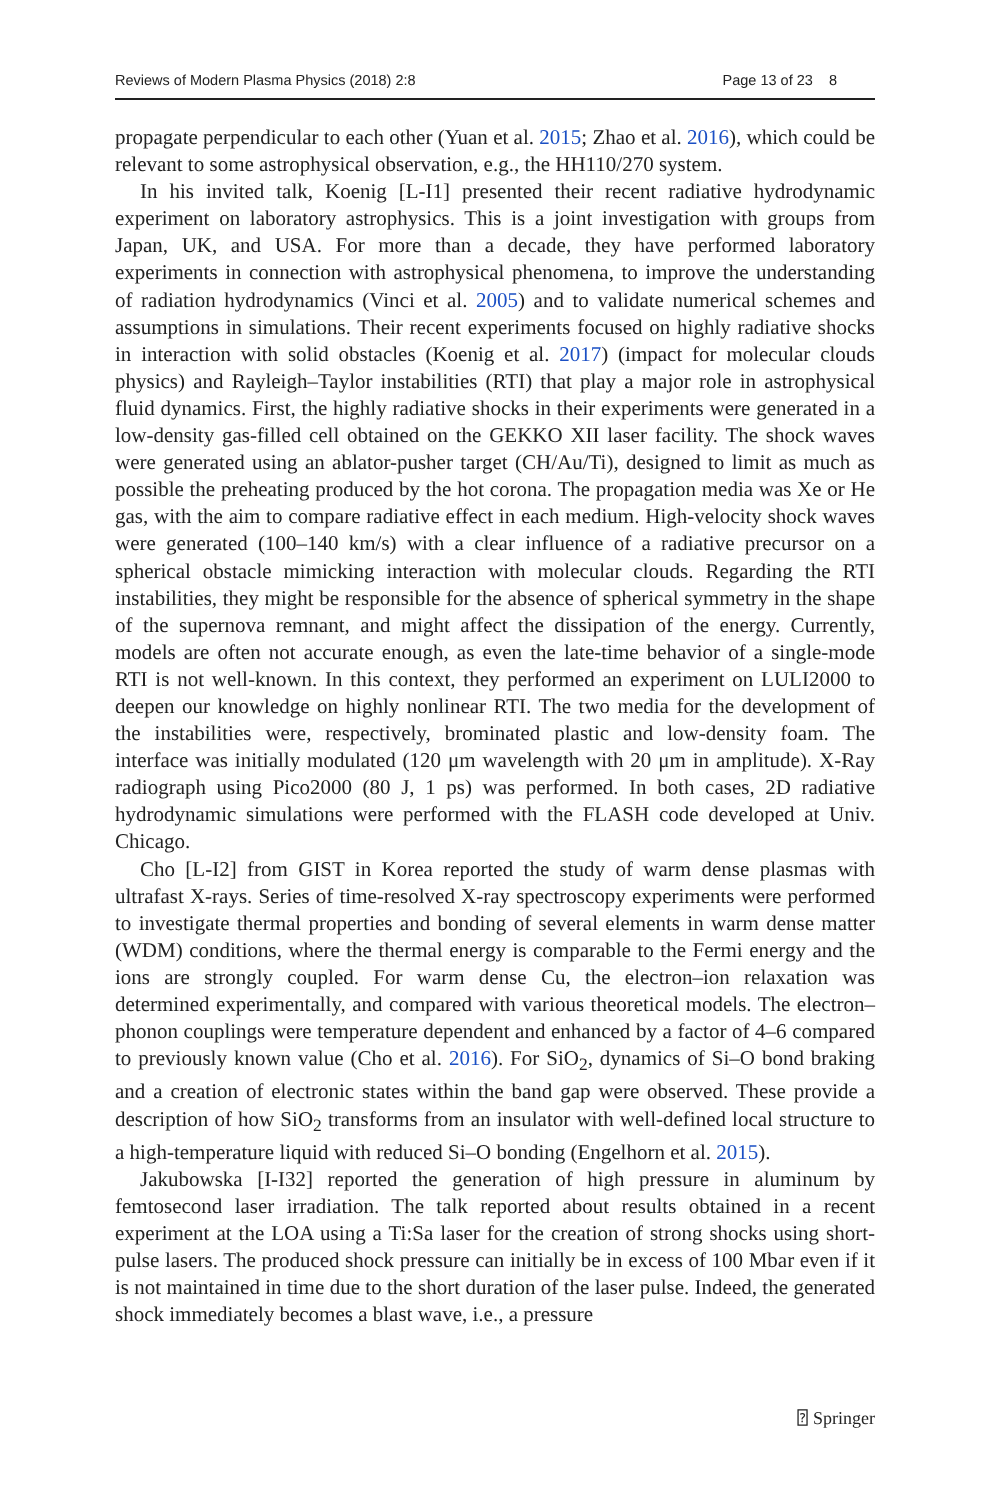Reviews of Modern Plasma Physics (2018) 2:8 Page 13 of 23 8
propagate perpendicular to each other (Yuan et al. 2015; Zhao et al. 2016), which could be relevant to some astrophysical observation, e.g., the HH110/270 system.
In his invited talk, Koenig [L-I1] presented their recent radiative hydrodynamic experiment on laboratory astrophysics. This is a joint investigation with groups from Japan, UK, and USA. For more than a decade, they have performed laboratory experiments in connection with astrophysical phenomena, to improve the understanding of radiation hydrodynamics (Vinci et al. 2005) and to validate numerical schemes and assumptions in simulations. Their recent experiments focused on highly radiative shocks in interaction with solid obstacles (Koenig et al. 2017) (impact for molecular clouds physics) and Rayleigh–Taylor instabilities (RTI) that play a major role in astrophysical fluid dynamics. First, the highly radiative shocks in their experiments were generated in a low-density gas-filled cell obtained on the GEKKO XII laser facility. The shock waves were generated using an ablator-pusher target (CH/Au/Ti), designed to limit as much as possible the preheating produced by the hot corona. The propagation media was Xe or He gas, with the aim to compare radiative effect in each medium. High-velocity shock waves were generated (100–140 km/s) with a clear influence of a radiative precursor on a spherical obstacle mimicking interaction with molecular clouds. Regarding the RTI instabilities, they might be responsible for the absence of spherical symmetry in the shape of the supernova remnant, and might affect the dissipation of the energy. Currently, models are often not accurate enough, as even the late-time behavior of a single-mode RTI is not well-known. In this context, they performed an experiment on LULI2000 to deepen our knowledge on highly nonlinear RTI. The two media for the development of the instabilities were, respectively, brominated plastic and low-density foam. The interface was initially modulated (120 μm wavelength with 20 μm in amplitude). X-Ray radiograph using Pico2000 (80 J, 1 ps) was performed. In both cases, 2D radiative hydrodynamic simulations were performed with the FLASH code developed at Univ. Chicago.
Cho [L-I2] from GIST in Korea reported the study of warm dense plasmas with ultrafast X-rays. Series of time-resolved X-ray spectroscopy experiments were performed to investigate thermal properties and bonding of several elements in warm dense matter (WDM) conditions, where the thermal energy is comparable to the Fermi energy and the ions are strongly coupled. For warm dense Cu, the electron–ion relaxation was determined experimentally, and compared with various theoretical models. The electron–phonon couplings were temperature dependent and enhanced by a factor of 4–6 compared to previously known value (Cho et al. 2016). For SiO<sub>2</sub>, dynamics of Si–O bond braking and a creation of electronic states within the band gap were observed. These provide a description of how SiO<sub>2</sub> transforms from an insulator with well-defined local structure to a high-temperature liquid with reduced Si–O bonding (Engelhorn et al. 2015).
Jakubowska [I-I32] reported the generation of high pressure in aluminum by femtosecond laser irradiation. The talk reported about results obtained in a recent experiment at the LOA using a Ti:Sa laser for the creation of strong shocks using short-pulse lasers. The produced shock pressure can initially be in excess of 100 Mbar even if it is not maintained in time due to the short duration of the laser pulse. Indeed, the generated shock immediately becomes a blast wave, i.e., a pressure
⍰ Springer